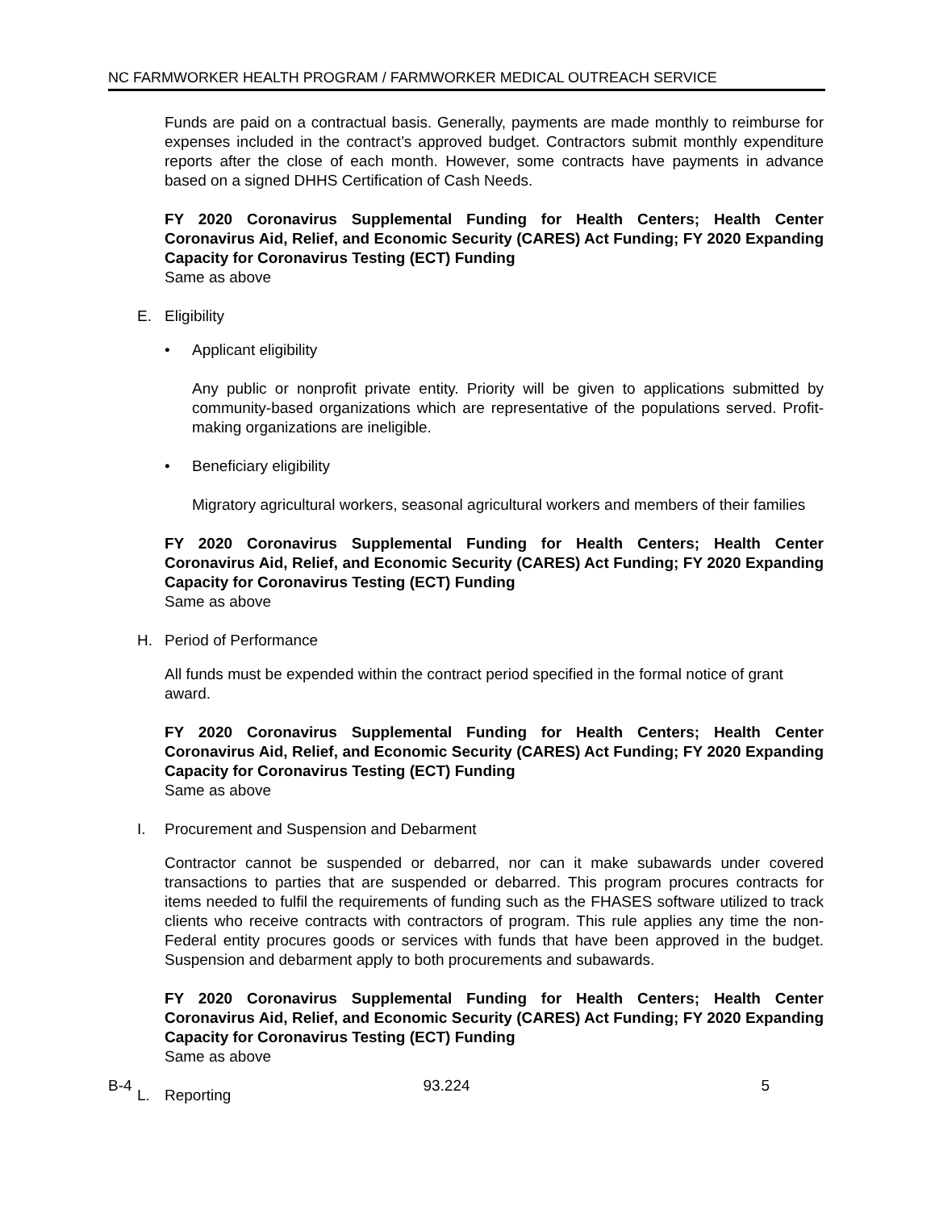NC FARMWORKER HEALTH PROGRAM / FARMWORKER MEDICAL OUTREACH SERVICE
Funds are paid on a contractual basis. Generally, payments are made monthly to reimburse for expenses included in the contract’s approved budget. Contractors submit monthly expenditure reports after the close of each month. However, some contracts have payments in advance based on a signed DHHS Certification of Cash Needs.
FY 2020 Coronavirus Supplemental Funding for Health Centers; Health Center Coronavirus Aid, Relief, and Economic Security (CARES) Act Funding; FY 2020 Expanding Capacity for Coronavirus Testing (ECT) Funding
Same as above
E. Eligibility
• Applicant eligibility
Any public or nonprofit private entity. Priority will be given to applications submitted by community-based organizations which are representative of the populations served. Profit-making organizations are ineligible.
• Beneficiary eligibility
Migratory agricultural workers, seasonal agricultural workers and members of their families
FY 2020 Coronavirus Supplemental Funding for Health Centers; Health Center Coronavirus Aid, Relief, and Economic Security (CARES) Act Funding; FY 2020 Expanding Capacity for Coronavirus Testing (ECT) Funding
Same as above
H. Period of Performance
All funds must be expended within the contract period specified in the formal notice of grant award.
FY 2020 Coronavirus Supplemental Funding for Health Centers; Health Center Coronavirus Aid, Relief, and Economic Security (CARES) Act Funding; FY 2020 Expanding Capacity for Coronavirus Testing (ECT) Funding
Same as above
I. Procurement and Suspension and Debarment
Contractor cannot be suspended or debarred, nor can it make subawards under covered transactions to parties that are suspended or debarred. This program procures contracts for items needed to fulfil the requirements of funding such as the FHASES software utilized to track clients who receive contracts with contractors of program. This rule applies any time the non-Federal entity procures goods or services with funds that have been approved in the budget. Suspension and debarment apply to both procurements and subawards.
FY 2020 Coronavirus Supplemental Funding for Health Centers; Health Center Coronavirus Aid, Relief, and Economic Security (CARES) Act Funding; FY 2020 Expanding Capacity for Coronavirus Testing (ECT) Funding
Same as above
L. Reporting
B-4 93.224 5